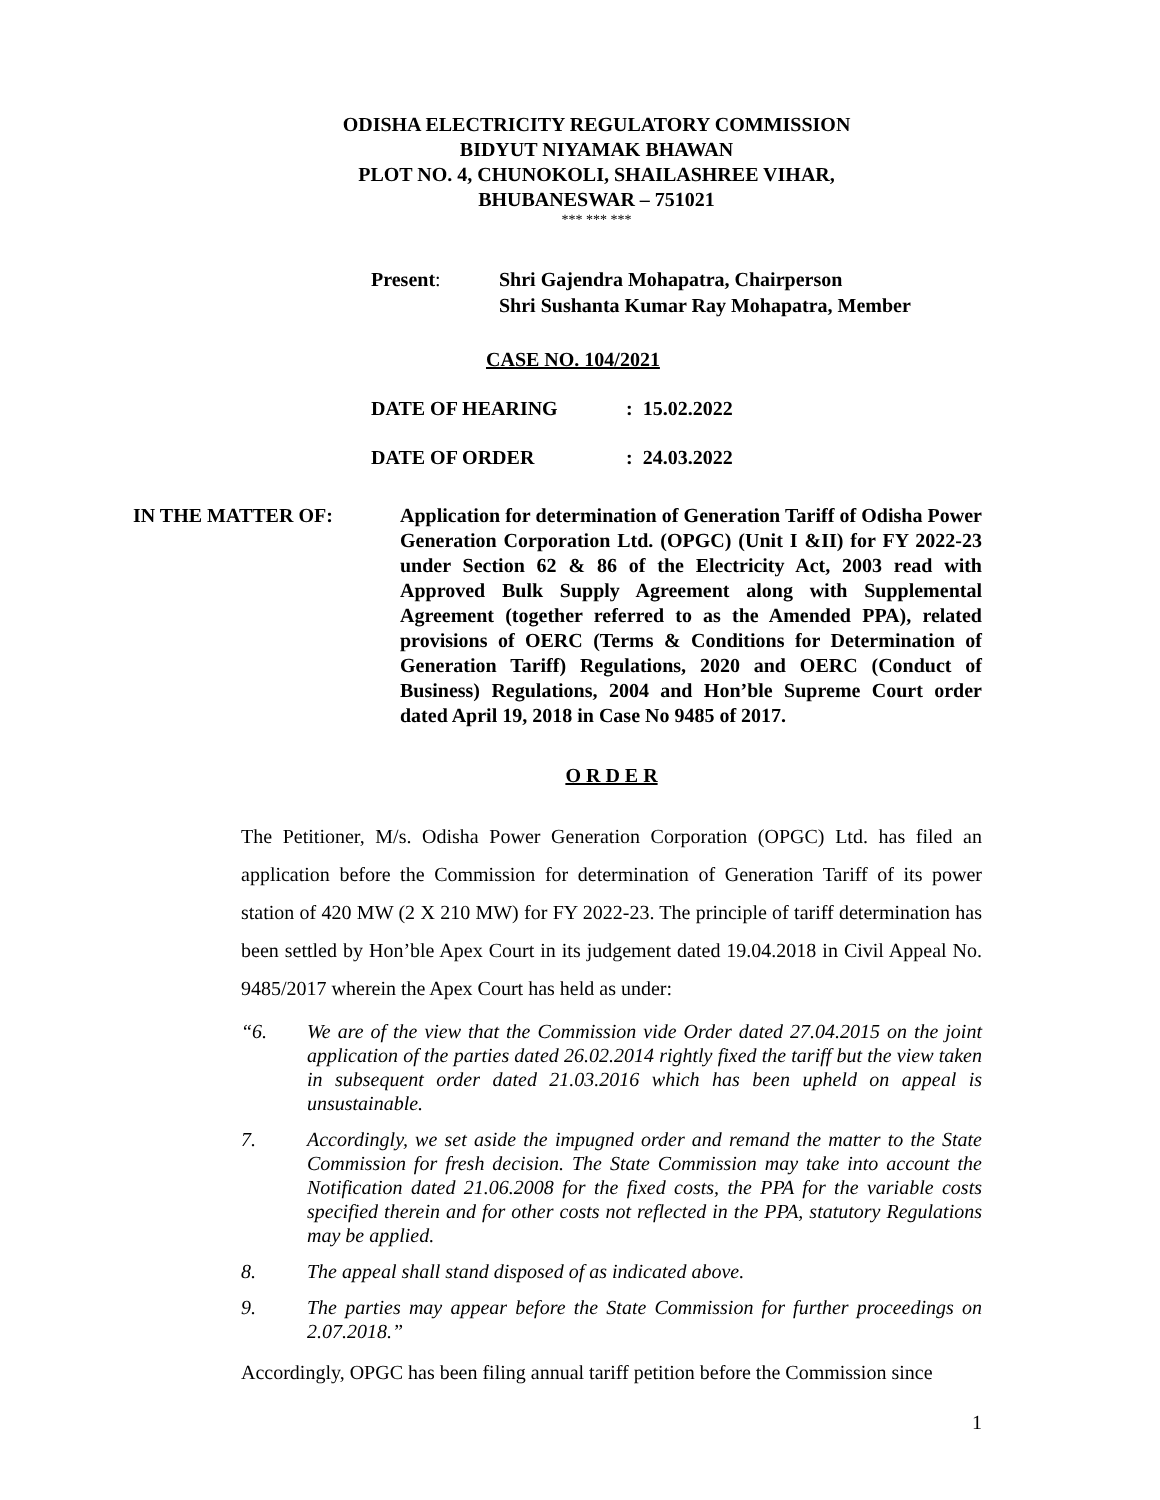ODISHA ELECTRICITY REGULATORY COMMISSION
BIDYUT NIYAMAK BHAWAN
PLOT NO. 4, CHUNOKOLI, SHAILASHREE VIHAR,
BHUBANESWAR – 751021
*** *** ***
Present: Shri Gajendra Mohapatra, Chairperson
Shri Sushanta Kumar Ray Mohapatra, Member
CASE NO. 104/2021
DATE OF HEARING : 15.02.2022
DATE OF ORDER : 24.03.2022
IN THE MATTER OF: Application for determination of Generation Tariff of Odisha Power Generation Corporation Ltd. (OPGC) (Unit I &II) for FY 2022-23 under Section 62 & 86 of the Electricity Act, 2003 read with Approved Bulk Supply Agreement along with Supplemental Agreement (together referred to as the Amended PPA), related provisions of OERC (Terms & Conditions for Determination of Generation Tariff) Regulations, 2020 and OERC (Conduct of Business) Regulations, 2004 and Hon’ble Supreme Court order dated April 19, 2018 in Case No 9485 of 2017.
O R D E R
The Petitioner, M/s. Odisha Power Generation Corporation (OPGC) Ltd. has filed an application before the Commission for determination of Generation Tariff of its power station of 420 MW (2 X 210 MW) for FY 2022-23. The principle of tariff determination has been settled by Hon’ble Apex Court in its judgement dated 19.04.2018 in Civil Appeal No. 9485/2017 wherein the Apex Court has held as under:
“6. We are of the view that the Commission vide Order dated 27.04.2015 on the joint application of the parties dated 26.02.2014 rightly fixed the tariff but the view taken in subsequent order dated 21.03.2016 which has been upheld on appeal is unsustainable.
7. Accordingly, we set aside the impugned order and remand the matter to the State Commission for fresh decision. The State Commission may take into account the Notification dated 21.06.2008 for the fixed costs, the PPA for the variable costs specified therein and for other costs not reflected in the PPA, statutory Regulations may be applied.
8. The appeal shall stand disposed of as indicated above.
9. The parties may appear before the State Commission for further proceedings on 2.07.2018.”
Accordingly, OPGC has been filing annual tariff petition before the Commission since
1